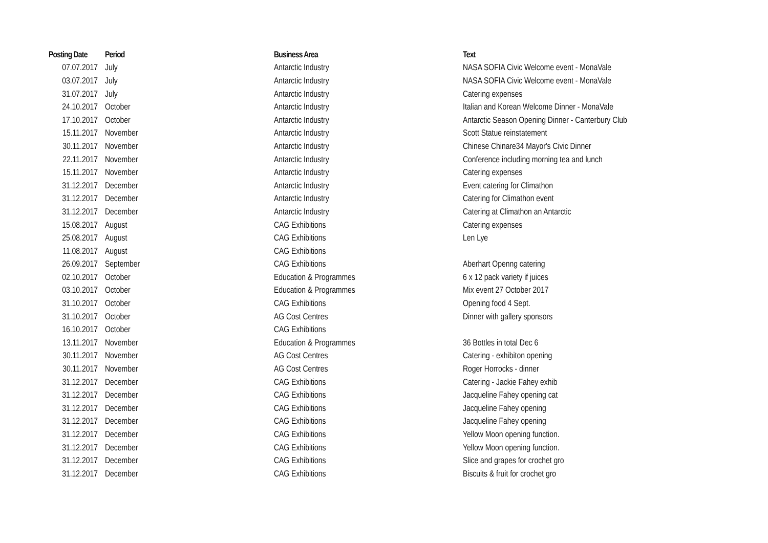| Posting Date | Period | Business Area | Text |
| --- | --- | --- | --- |
| 07.07.2017 | July | Antarctic Industry | NASA SOFIA Civic Welcome event - MonaVale |
| 03.07.2017 | July | Antarctic Industry | NASA SOFIA Civic Welcome event - MonaVale |
| 31.07.2017 | July | Antarctic Industry | Catering expenses |
| 24.10.2017 | October | Antarctic Industry | Italian and Korean Welcome Dinner - MonaVale |
| 17.10.2017 | October | Antarctic Industry | Antarctic Season Opening Dinner - Canterbury Club |
| 15.11.2017 | November | Antarctic Industry | Scott Statue reinstatement |
| 30.11.2017 | November | Antarctic Industry | Chinese Chinare34 Mayor's Civic Dinner |
| 22.11.2017 | November | Antarctic Industry | Conference including morning tea and lunch |
| 15.11.2017 | November | Antarctic Industry | Catering expenses |
| 31.12.2017 | December | Antarctic Industry | Event catering for Climathon |
| 31.12.2017 | December | Antarctic Industry | Catering for Climathon event |
| 31.12.2017 | December | Antarctic Industry | Catering at Climathon an Antarctic |
| 15.08.2017 | August | CAG Exhibitions | Catering expenses |
| 25.08.2017 | August | CAG Exhibitions | Len Lye |
| 11.08.2017 | August | CAG Exhibitions | |
| 26.09.2017 | September | CAG Exhibitions | Aberhart Openng catering |
| 02.10.2017 | October | Education & Programmes | 6 x 12 pack variety if juices |
| 03.10.2017 | October | Education & Programmes | Mix event 27 October 2017 |
| 31.10.2017 | October | CAG Exhibitions | Opening food 4 Sept. |
| 31.10.2017 | October | AG Cost Centres | Dinner with gallery sponsors |
| 16.10.2017 | October | CAG Exhibitions | |
| 13.11.2017 | November | Education & Programmes | 36 Bottles in total Dec 6 |
| 30.11.2017 | November | AG Cost Centres | Catering - exhibiton opening |
| 30.11.2017 | November | AG Cost Centres | Roger Horrocks - dinner |
| 31.12.2017 | December | CAG Exhibitions | Catering - Jackie Fahey exhib |
| 31.12.2017 | December | CAG Exhibitions | Jacqueline Fahey opening cat |
| 31.12.2017 | December | CAG Exhibitions | Jacqueline Fahey opening |
| 31.12.2017 | December | CAG Exhibitions | Jacqueline Fahey opening |
| 31.12.2017 | December | CAG Exhibitions | Yellow Moon opening function. |
| 31.12.2017 | December | CAG Exhibitions | Yellow Moon opening function. |
| 31.12.2017 | December | CAG Exhibitions | Slice and grapes for crochet gro |
| 31.12.2017 | December | CAG Exhibitions | Biscuits & fruit for crochet gro |